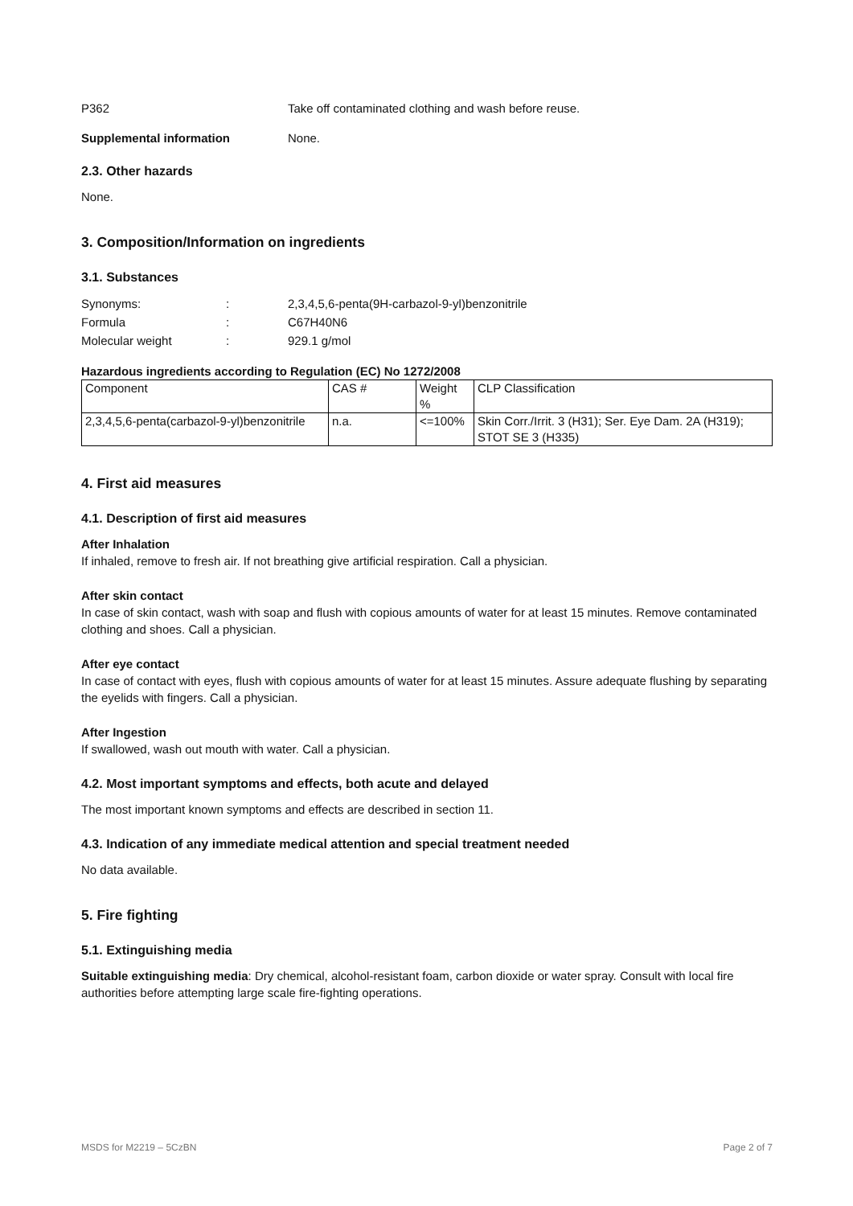P362 Take off contaminated clothing and wash before reuse.
Supplemental information None.
2.3. Other hazards
None.
3. Composition/Information on ingredients
3.1. Substances
Synonyms: : 2,3,4,5,6-penta(9H-carbazol-9-yl)benzonitrile
Formula : C67H40N6
Molecular weight : 929.1 g/mol
Hazardous ingredients according to Regulation (EC) No 1272/2008
| Component | CAS # | Weight % | CLP Classification |
| 2,3,4,5,6-penta(carbazol-9-yl)benzonitrile | n.a. | <=100% | Skin Corr./Irrit. 3 (H31); Ser. Eye Dam. 2A (H319); STOT SE 3 (H335) |
4. First aid measures
4.1. Description of first aid measures
After Inhalation
If inhaled, remove to fresh air. If not breathing give artificial respiration. Call a physician.
After skin contact
In case of skin contact, wash with soap and flush with copious amounts of water for at least 15 minutes. Remove contaminated clothing and shoes. Call a physician.
After eye contact
In case of contact with eyes, flush with copious amounts of water for at least 15 minutes. Assure adequate flushing by separating the eyelids with fingers. Call a physician.
After Ingestion
If swallowed, wash out mouth with water. Call a physician.
4.2. Most important symptoms and effects, both acute and delayed
The most important known symptoms and effects are described in section 11.
4.3. Indication of any immediate medical attention and special treatment needed
No data available.
5. Fire fighting
5.1. Extinguishing media
Suitable extinguishing media: Dry chemical, alcohol-resistant foam, carbon dioxide or water spray. Consult with local fire authorities before attempting large scale fire-fighting operations.
MSDS for M2219 – 5CzBN Page 2 of 7